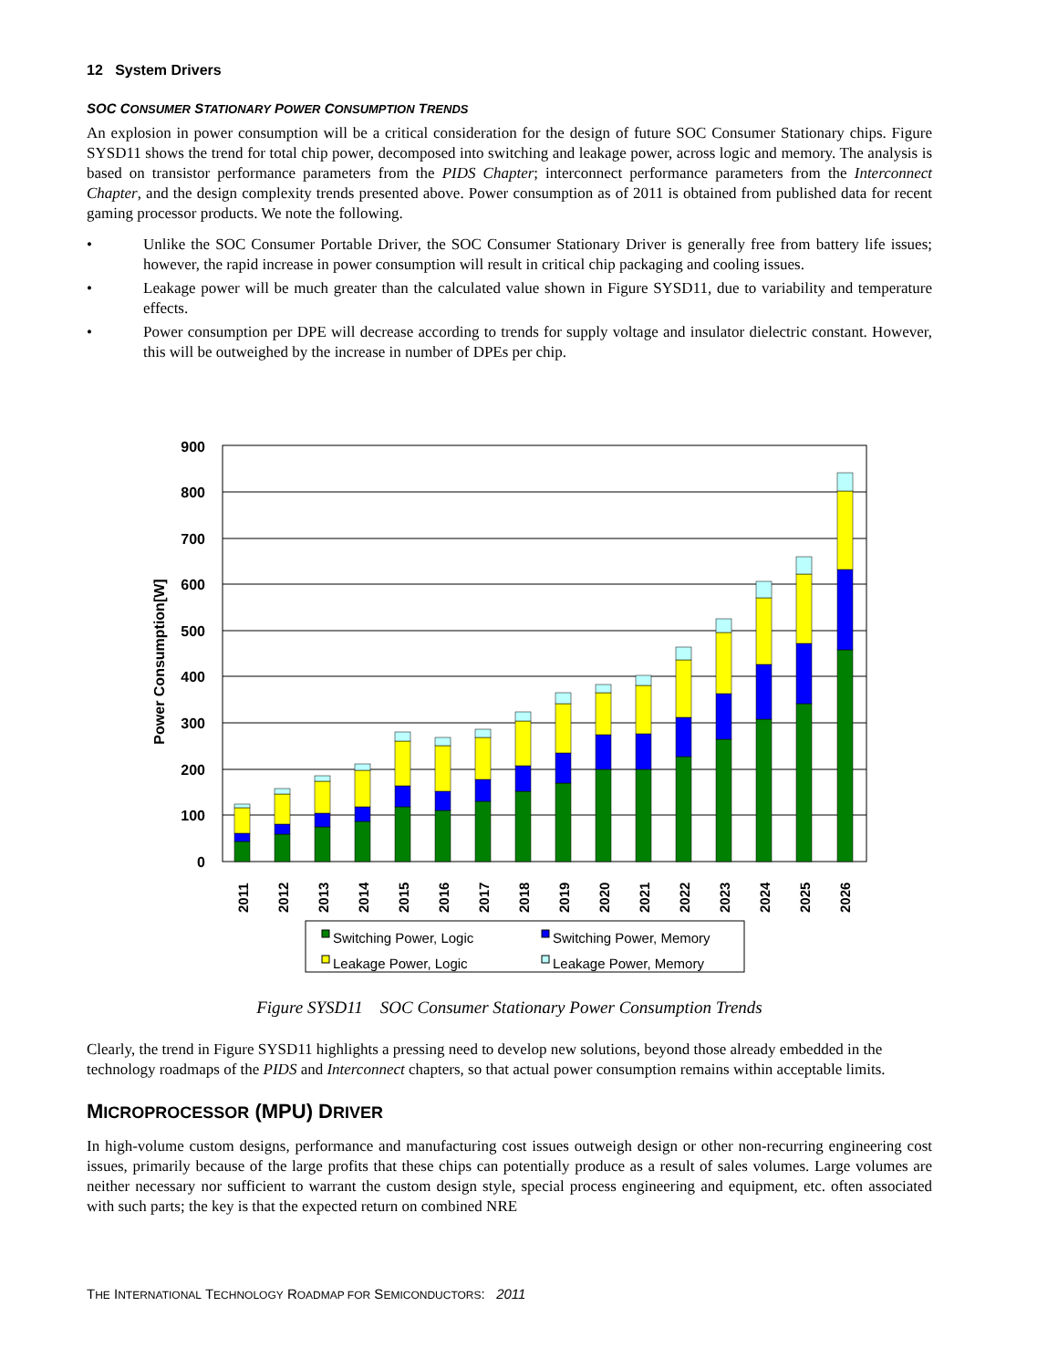12 System Drivers
SOC CONSUMER STATIONARY POWER CONSUMPTION TRENDS
An explosion in power consumption will be a critical consideration for the design of future SOC Consumer Stationary chips. Figure SYSD11 shows the trend for total chip power, decomposed into switching and leakage power, across logic and memory. The analysis is based on transistor performance parameters from the PIDS Chapter; interconnect performance parameters from the Interconnect Chapter, and the design complexity trends presented above. Power consumption as of 2011 is obtained from published data for recent gaming processor products. We note the following.
• Unlike the SOC Consumer Portable Driver, the SOC Consumer Stationary Driver is generally free from battery life issues; however, the rapid increase in power consumption will result in critical chip packaging and cooling issues.
• Leakage power will be much greater than the calculated value shown in Figure SYSD11, due to variability and temperature effects.
• Power consumption per DPE will decrease according to trends for supply voltage and insulator dielectric constant. However, this will be outweighed by the increase in number of DPEs per chip.
900
800
700
600
500
400
300
200
100
0
Power Consumption[W]
2011
2012
2013
2014
2015
2016
2017
2018
2019
2020
2021
2022
2023
2024
2025
2026
Switching Power, Logic
Switching Power, Memory
Leakage Power, Logic
Leakage Power, Memory
Figure SYSD11 SOC Consumer Stationary Power Consumption Trends
Clearly, the trend in Figure SYSD11 highlights a pressing need to develop new solutions, beyond those already embedded in the technology roadmaps of the PIDS and Interconnect chapters, so that actual power consumption remains within acceptable limits.
MICROPROCESSOR (MPU) DRIVER
In high-volume custom designs, performance and manufacturing cost issues outweigh design or other non-recurring engineering cost issues, primarily because of the large profits that these chips can potentially produce as a result of sales volumes. Large volumes are neither necessary nor sufficient to warrant the custom design style, special process engineering and equipment, etc. often associated with such parts; the key is that the expected return on combined NRE
THE INTERNATIONAL TECHNOLOGY ROADMAP FOR SEMICONDUCTORS: 2011